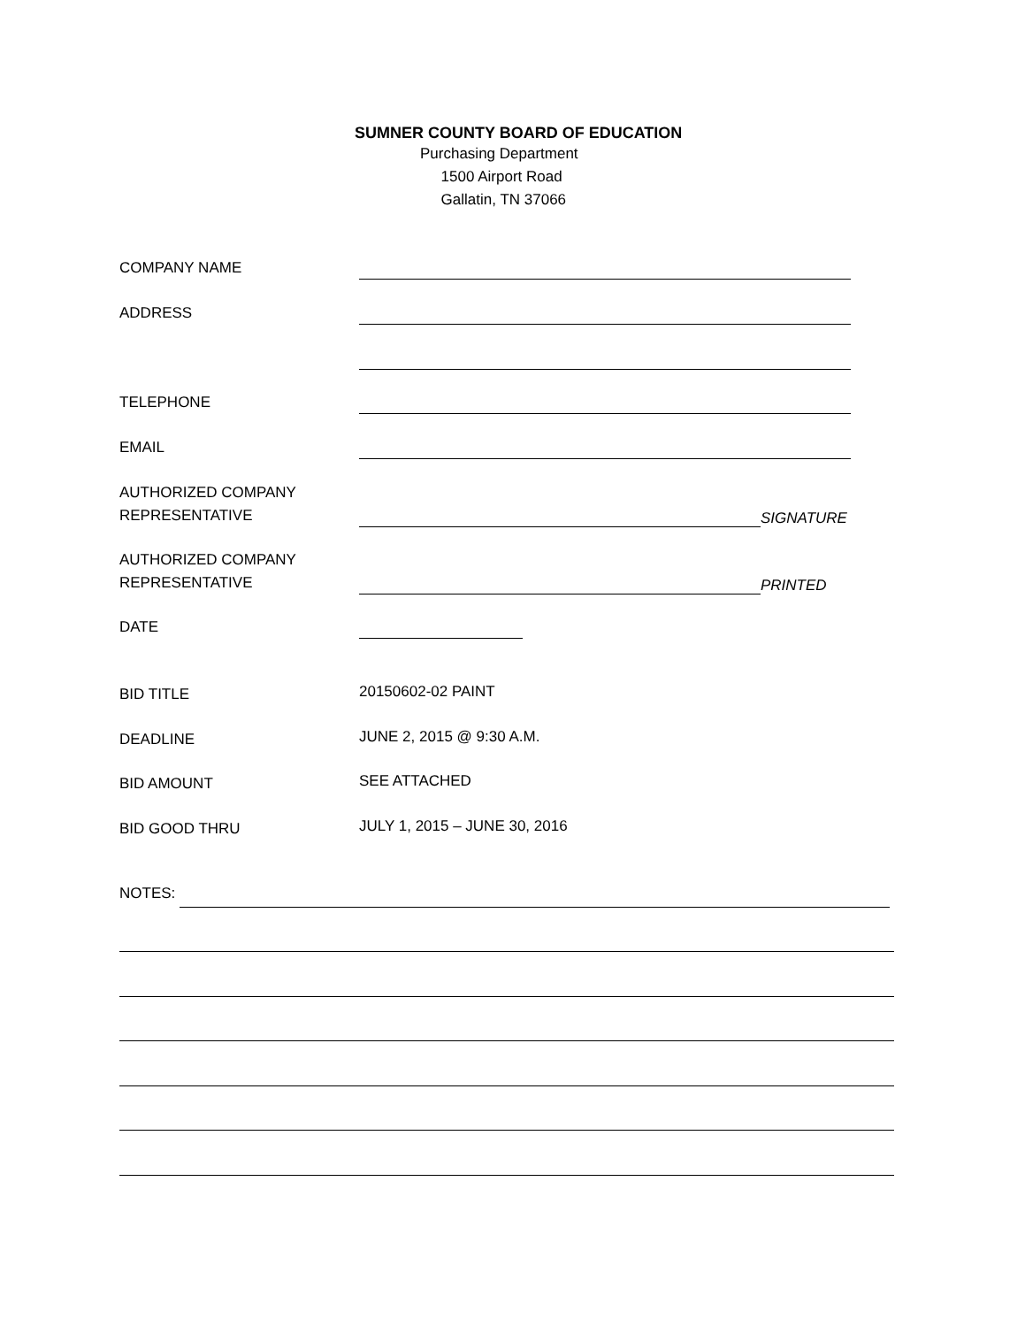SUMNER COUNTY BOARD OF EDUCATION
Purchasing Department
1500 Airport Road
Gallatin, TN 37066
COMPANY NAME
ADDRESS
TELEPHONE
EMAIL
AUTHORIZED COMPANY
REPRESENTATIVE
SIGNATURE
AUTHORIZED COMPANY
REPRESENTATIVE
PRINTED
DATE
BID TITLE
20150602-02 PAINT
DEADLINE
JUNE 2, 2015 @ 9:30 A.M.
BID AMOUNT
SEE ATTACHED
BID GOOD THRU
JULY 1, 2015 – JUNE 30, 2016
NOTES: